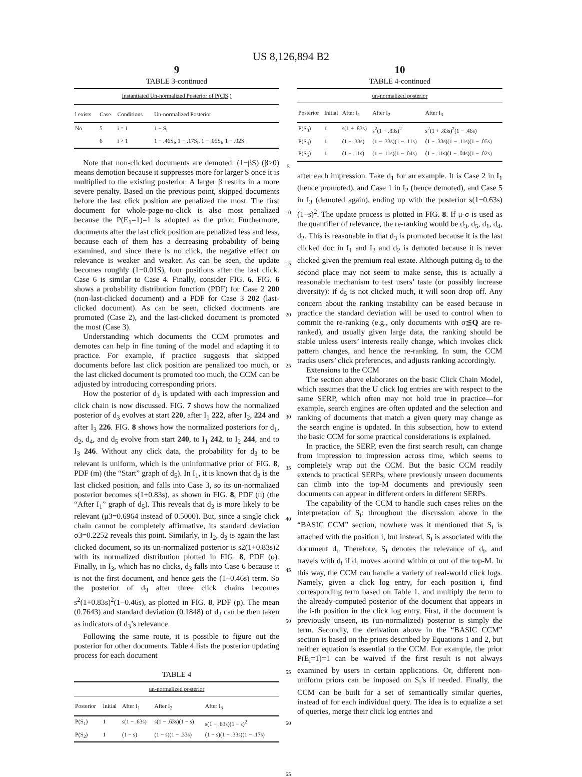US 8,126,894 B2
9
TABLE 3-continued
| Instantiated Un-normalized Posterior of P(C/S<sub>i</sub>) | | | |
| --- | --- | --- | --- |
| l exists | Case | Conditions | Un-normalized Posterior |
| No | 5 | i = 1 | 1 − S<sub>i</sub> |
| | 6 | i > 1 | 1 − .46S<sub>i</sub>, 1 − .17S<sub>i</sub>, 1 − .05S<sub>i</sub>, 1 − .02S<sub>i</sub> |
Note that non-clicked documents are demoted: (1−βS) (β>0) means demotion because it suppresses more for larger S once it is multiplied to the existing posterior. A larger β results in a more severe penalty. Based on the previous point, skipped documents before the last click position are penalized the most. The first document for whole-page-no-click is also most penalized because the P(E<sub>1</sub>=1)=1 is adopted as the prior. Furthermore, documents after the last click position are penalized less and less, because each of them has a decreasing probability of being examined, and since there is no click, the negative effect on relevance is weaker and weaker. As can be seen, the update becomes roughly (1−0.01S), four positions after the last click. Case 6 is similar to Case 4. Finally, consider FIG. 6. FIG. 6 shows a probability distribution function (PDF) for Case 2 200 (non-last-clicked document) and a PDF for Case 3 202 (last-clicked document). As can be seen, clicked documents are promoted (Case 2), and the last-clicked document is promoted the most (Case 3).
Understanding which documents the CCM promotes and demotes can help in fine tuning of the model and adapting it to practice. For example, if practice suggests that skipped documents before last click position are penalized too much, or the last clicked document is promoted too much, the CCM can be adjusted by introducing corresponding priors.
How the posterior of d<sub>3</sub> is updated with each impression and click chain is now discussed. FIG. 7 shows how the normalized posterior of d<sub>3</sub> evolves at start 220, after I<sub>1</sub> 222, after I<sub>2</sub>, 224 and after I<sub>3</sub> 226. FIG. 8 shows how the normalized posteriors for d<sub>1</sub>, d<sub>2</sub>, d<sub>4</sub>, and d<sub>5</sub> evolve from start 240, to I<sub>1</sub> 242, to I<sub>2</sub> 244, and to I<sub>3</sub> 246. Without any click data, the probability for d<sub>3</sub> to be relevant is uniform, which is the uninformative prior of FIG. 8, PDF (m) (the “Start” graph of d<sub>5</sub>). In I<sub>1</sub>, it is known that d<sub>3</sub> is the last clicked position, and falls into Case 3, so its un-normalized posterior becomes s(1+0.83s), as shown in FIG. 8, PDF (n) (the “After I<sub>1</sub>” graph of d<sub>5</sub>). This reveals that d<sub>3</sub> is more likely to be relevant (μ3=0.6964 instead of 0.5000). But, since a single click chain cannot be completely affirmative, its standard deviation σ3=0.2252 reveals this point. Similarly, in I<sub>2</sub>, d<sub>3</sub> is again the last clicked document, so its un-normalized posterior is s2(1+0.83s)2 with its normalized distribution plotted in FIG. 8, PDF (o). Finally, in I<sub>3</sub>, which has no clicks, d<sub>3</sub> falls into Case 6 because it is not the first document, and hence gets the (1−0.46s) term. So the posterior of d<sub>3</sub> after three click chains becomes s<sup>2</sup>(1+0.83s)<sup>2</sup>(1−0.46s), as plotted in FIG. 8, PDF (p). The mean (0.7643) and standard deviation (0.1848) of d<sub>3</sub> can be then taken as indicators of d<sub>3</sub>’s relevance.
Following the same route, it is possible to figure out the posterior for other documents. Table 4 lists the posterior updating process for each document
TABLE 4
| un-normalized posterior | | | | |
| --- | --- | --- | --- | --- |
| Posterior | Initial | After I<sub>1</sub> | After I<sub>2</sub> | After I<sub>3</sub> |
| P(S<sub>1</sub>) | 1 | s(1 − .63s) | s(1 − .63s)(1 − s) | s(1 − .63s)(1 − s)<sup>2</sup> |
| P(S<sub>2</sub>) | 1 | (1 − s) | (1 − s)(1 − .33s) | (1 − s)(1 − .33s)(1 − .17s) |
5
10
15
20
25
30
35
40
45
50
55
60
65
10
TABLE 4-continued
| un-normalized posterior | | | | |
| --- | --- | --- | --- | --- |
| Posterior | Initial | After I<sub>1</sub> | After I<sub>2</sub> | After I<sub>3</sub> |
| P(S<sub>3</sub>) | 1 | s(1 + .83s) | s<sup>2</sup>(1 + .83s)<sup>2</sup> | s<sup>2</sup>(1 + .83s)<sup>2</sup>(1 − .46s) |
| P(S<sub>4</sub>) | 1 | (1 − .33s) | (1 − .33s)(1 − .11s) | (1 − .33s)(1 − .11s)(1 − .05s) |
| P(S<sub>5</sub>) | 1 | (1 − .11s) | (1 − .11s)(1 − .04s) | (1 − .11s)(1 − .04s)(1 − .02s) |
after each impression. Take d<sub>1</sub> for an example. It is Case 2 in I<sub>1</sub> (hence promoted), and Case 1 in I<sub>2</sub> (hence demoted), and Case 5 in I<sub>3</sub> (demoted again), ending up with the posterior s(1−0.63s)(1−s)<sup>2</sup>. The update process is plotted in FIG. 8. If μ-σ is used as the quantifier of relevance, the re-ranking would be d<sub>3</sub>, d<sub>5</sub>, d<sub>1</sub>, d<sub>4</sub>, d<sub>2</sub>. This is reasonable in that d<sub>3</sub> is promoted because it is the last clicked doc in I<sub>1</sub> and I<sub>2</sub> and d<sub>2</sub> is demoted because it is never clicked given the premium real estate. Although putting d<sub>5</sub> to the second place may not seem to make sense, this is actually a reasonable mechanism to test users’ taste (or possibly increase diversity): if d<sub>5</sub> is not clicked much, it will soon drop off. Any concern about the ranking instability can be eased because in practice the standard deviation will be used to control when to commit the re-ranking (e.g., only documents with σ≦Q are re-ranked), and usually given large data, the ranking should be stable unless users’ interests really change, which invokes click pattern changes, and hence the re-ranking. In sum, the CCM tracks users’ click preferences, and adjusts ranking accordingly.
Extensions to the CCM
The section above elaborates on the basic Click Chain Model, which assumes that the U click log entries are with respect to the same SERP, which often may not hold true in practice—for example, search engines are often updated and the selection and ranking of documents that match a given query may change as the search engine is updated. In this subsection, how to extend the basic CCM for some practical considerations is explained.
In practice, the SERP, even the first search result, can change from impression to impression across time, which seems to completely wrap out the CCM. But the basic CCM readily extends to practical SERPs, where previously unseen documents can climb into the top-M documents and previously seen documents can appear in different orders in different SERPs.
The capability of the CCM to handle such cases relies on the interpretation of S<sub>i</sub>: throughout the discussion above in the “BASIC CCM” section, nowhere was it mentioned that S<sub>i</sub> is attached with the position i, but instead, S<sub>i</sub> is associated with the document d<sub>i</sub>. Therefore, S<sub>i</sub> denotes the relevance of d<sub>i</sub>, and travels with d<sub>i</sub> if d<sub>i</sub> moves around within or out of the top-M. In this way, the CCM can handle a variety of real-world click logs. Namely, given a click log entry, for each position i, find corresponding term based on Table 1, and multiply the term to the already-computed posterior of the document that appears in the i-th position in the click log entry. First, if the document is previously unseen, its (un-normalized) posterior is simply the term. Secondly, the derivation above in the “BASIC CCM” section is based on the priors described by Equations 1 and 2, but neither equation is essential to the CCM. For example, the prior P(E<sub>i</sub>=1)=1 can be waived if the first result is not always examined by users in certain applications. Or, different non-uniform priors can be imposed on S<sub>i</sub>’s if needed. Finally, the CCM can be built for a set of semantically similar queries, instead of for each individual query. The idea is to equalize a set of queries, merge their click log entries and